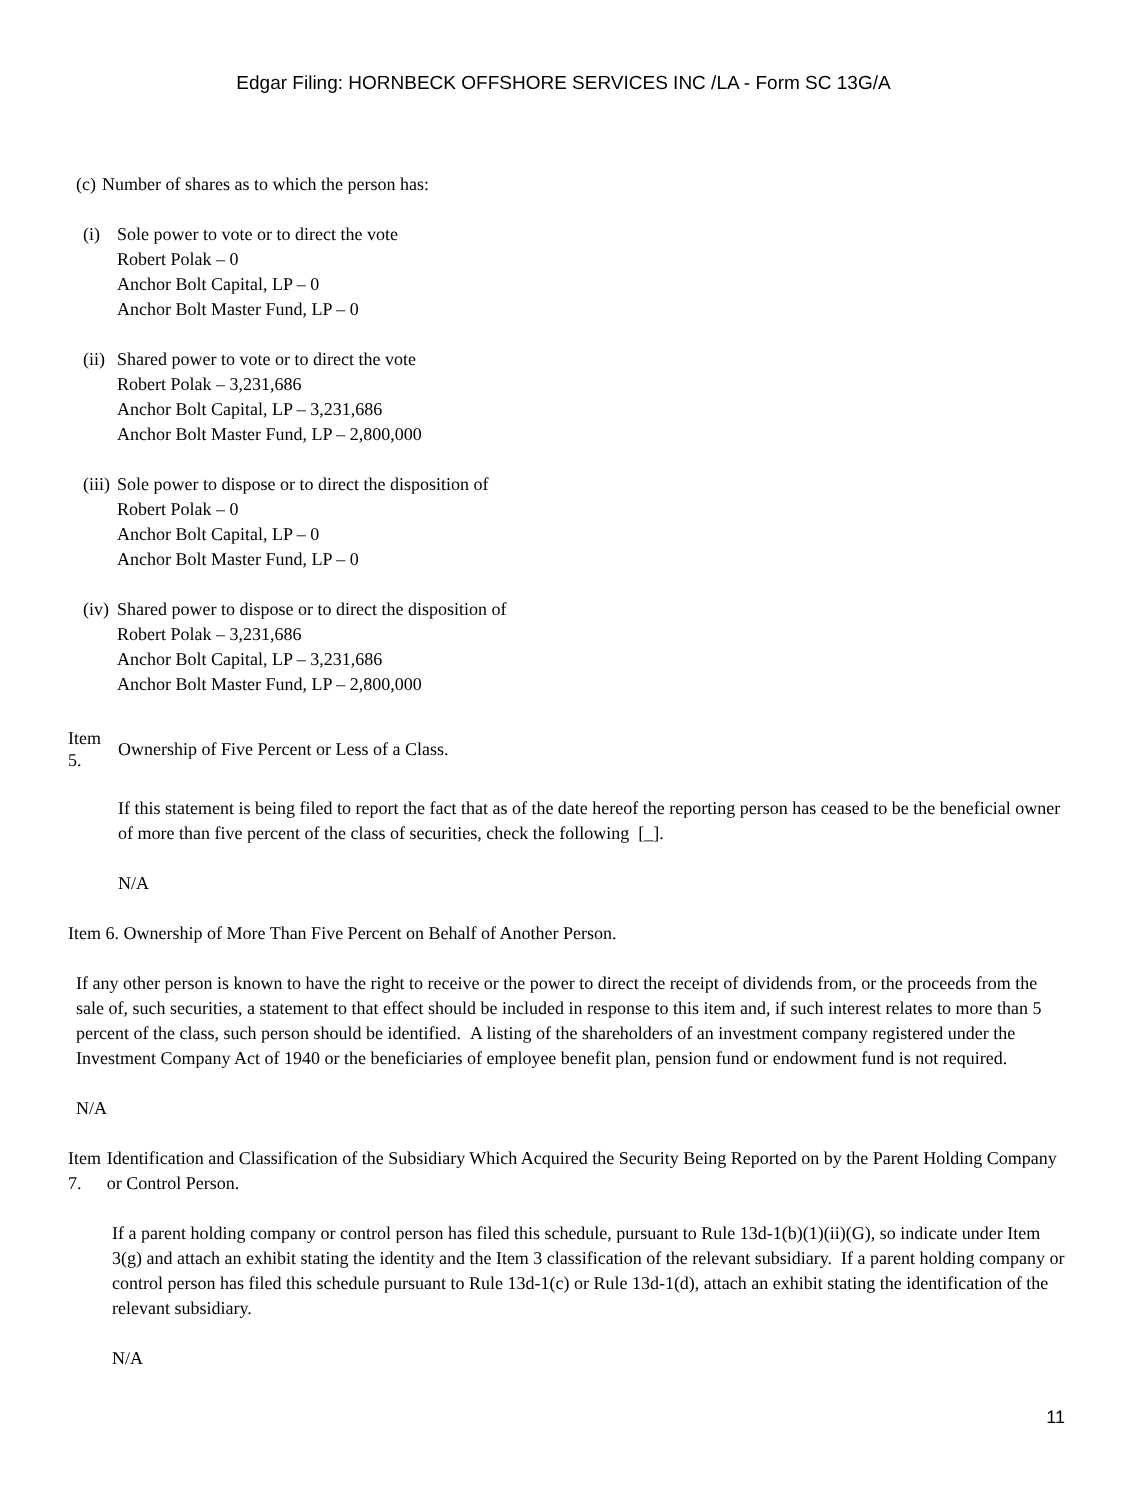Edgar Filing: HORNBECK OFFSHORE SERVICES INC /LA - Form SC 13G/A
(c) Number of shares as to which the person has:
(i) Sole power to vote or to direct the vote
Robert Polak – 0
Anchor Bolt Capital, LP – 0
Anchor Bolt Master Fund, LP – 0
(ii) Shared power to vote or to direct the vote
Robert Polak – 3,231,686
Anchor Bolt Capital, LP – 3,231,686
Anchor Bolt Master Fund, LP – 2,800,000
(iii) Sole power to dispose or to direct the disposition of
Robert Polak – 0
Anchor Bolt Capital, LP – 0
Anchor Bolt Master Fund, LP – 0
(iv) Shared power to dispose or to direct the disposition of
Robert Polak – 3,231,686
Anchor Bolt Capital, LP – 3,231,686
Anchor Bolt Master Fund, LP – 2,800,000
Item 5. Ownership of Five Percent or Less of a Class.
If this statement is being filed to report the fact that as of the date hereof the reporting person has ceased to be the beneficial owner of more than five percent of the class of securities, check the following [_].
N/A
Item 6. Ownership of More Than Five Percent on Behalf of Another Person.
If any other person is known to have the right to receive or the power to direct the receipt of dividends from, or the proceeds from the sale of, such securities, a statement to that effect should be included in response to this item and, if such interest relates to more than 5 percent of the class, such person should be identified. A listing of the shareholders of an investment company registered under the Investment Company Act of 1940 or the beneficiaries of employee benefit plan, pension fund or endowment fund is not required.
N/A
Item 7. Identification and Classification of the Subsidiary Which Acquired the Security Being Reported on by the Parent Holding Company or Control Person.
If a parent holding company or control person has filed this schedule, pursuant to Rule 13d-1(b)(1)(ii)(G), so indicate under Item 3(g) and attach an exhibit stating the identity and the Item 3 classification of the relevant subsidiary. If a parent holding company or control person has filed this schedule pursuant to Rule 13d-1(c) or Rule 13d-1(d), attach an exhibit stating the identification of the relevant subsidiary.
N/A
11